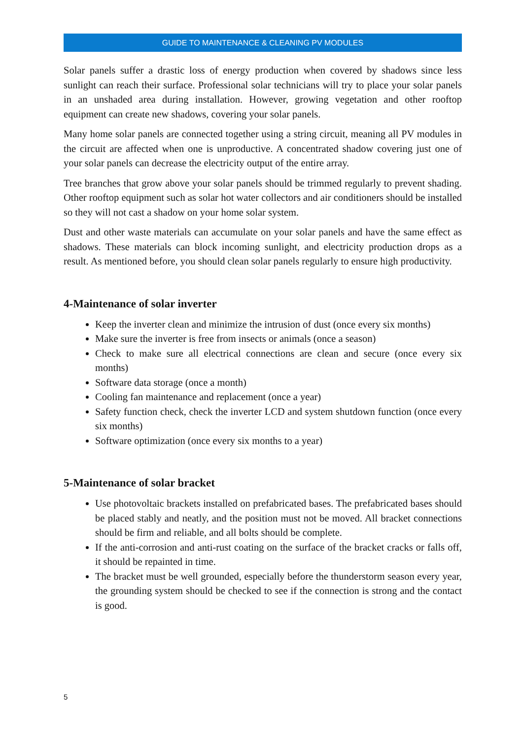GUIDE TO MAINTENANCE & CLEANING PV MODULES
Solar panels suffer a drastic loss of energy production when covered by shadows since less sunlight can reach their surface. Professional solar technicians will try to place your solar panels in an unshaded area during installation. However, growing vegetation and other rooftop equipment can create new shadows, covering your solar panels.
Many home solar panels are connected together using a string circuit, meaning all PV modules in the circuit are affected when one is unproductive. A concentrated shadow covering just one of your solar panels can decrease the electricity output of the entire array.
Tree branches that grow above your solar panels should be trimmed regularly to prevent shading. Other rooftop equipment such as solar hot water collectors and air conditioners should be installed so they will not cast a shadow on your home solar system.
Dust and other waste materials can accumulate on your solar panels and have the same effect as shadows. These materials can block incoming sunlight, and electricity production drops as a result. As mentioned before, you should clean solar panels regularly to ensure high productivity.
4-Maintenance of solar inverter
Keep the inverter clean and minimize the intrusion of dust (once every six months)
Make sure the inverter is free from insects or animals (once a season)
Check to make sure all electrical connections are clean and secure (once every six months)
Software data storage (once a month)
Cooling fan maintenance and replacement (once a year)
Safety function check, check the inverter LCD and system shutdown function (once every six months)
Software optimization (once every six months to a year)
5-Maintenance of solar bracket
Use photovoltaic brackets installed on prefabricated bases. The prefabricated bases should be placed stably and neatly, and the position must not be moved. All bracket connections should be firm and reliable, and all bolts should be complete.
If the anti-corrosion and anti-rust coating on the surface of the bracket cracks or falls off, it should be repainted in time.
The bracket must be well grounded, especially before the thunderstorm season every year, the grounding system should be checked to see if the connection is strong and the contact is good.
5